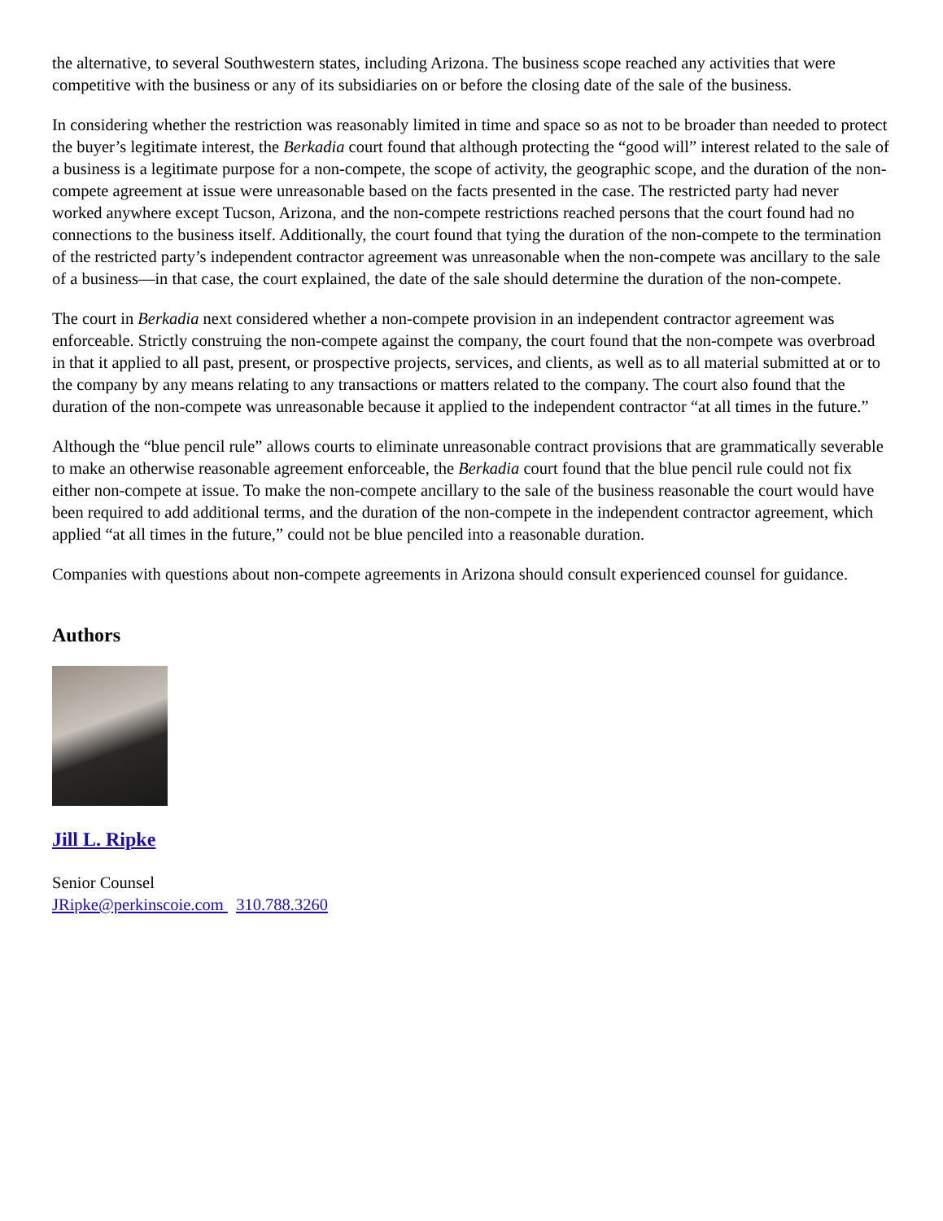the alternative, to several Southwestern states, including Arizona. The business scope reached any activities that were competitive with the business or any of its subsidiaries on or before the closing date of the sale of the business.
In considering whether the restriction was reasonably limited in time and space so as not to be broader than needed to protect the buyer’s legitimate interest, the Berkadia court found that although protecting the “good will” interest related to the sale of a business is a legitimate purpose for a non-compete, the scope of activity, the geographic scope, and the duration of the non-compete agreement at issue were unreasonable based on the facts presented in the case. The restricted party had never worked anywhere except Tucson, Arizona, and the non-compete restrictions reached persons that the court found had no connections to the business itself. Additionally, the court found that tying the duration of the non-compete to the termination of the restricted party’s independent contractor agreement was unreasonable when the non-compete was ancillary to the sale of a business—in that case, the court explained, the date of the sale should determine the duration of the non-compete.
The court in Berkadia next considered whether a non-compete provision in an independent contractor agreement was enforceable. Strictly construing the non-compete against the company, the court found that the non-compete was overbroad in that it applied to all past, present, or prospective projects, services, and clients, as well as to all material submitted at or to the company by any means relating to any transactions or matters related to the company. The court also found that the duration of the non-compete was unreasonable because it applied to the independent contractor “at all times in the future.”
Although the “blue pencil rule” allows courts to eliminate unreasonable contract provisions that are grammatically severable to make an otherwise reasonable agreement enforceable, the Berkadia court found that the blue pencil rule could not fix either non-compete at issue. To make the non-compete ancillary to the sale of the business reasonable the court would have been required to add additional terms, and the duration of the non-compete in the independent contractor agreement, which applied “at all times in the future,” could not be blue penciled into a reasonable duration.
Companies with questions about non-compete agreements in Arizona should consult experienced counsel for guidance.
Authors
Jill L. Ripke
Senior Counsel
JRipke@perkinscoie.com 310.788.3260